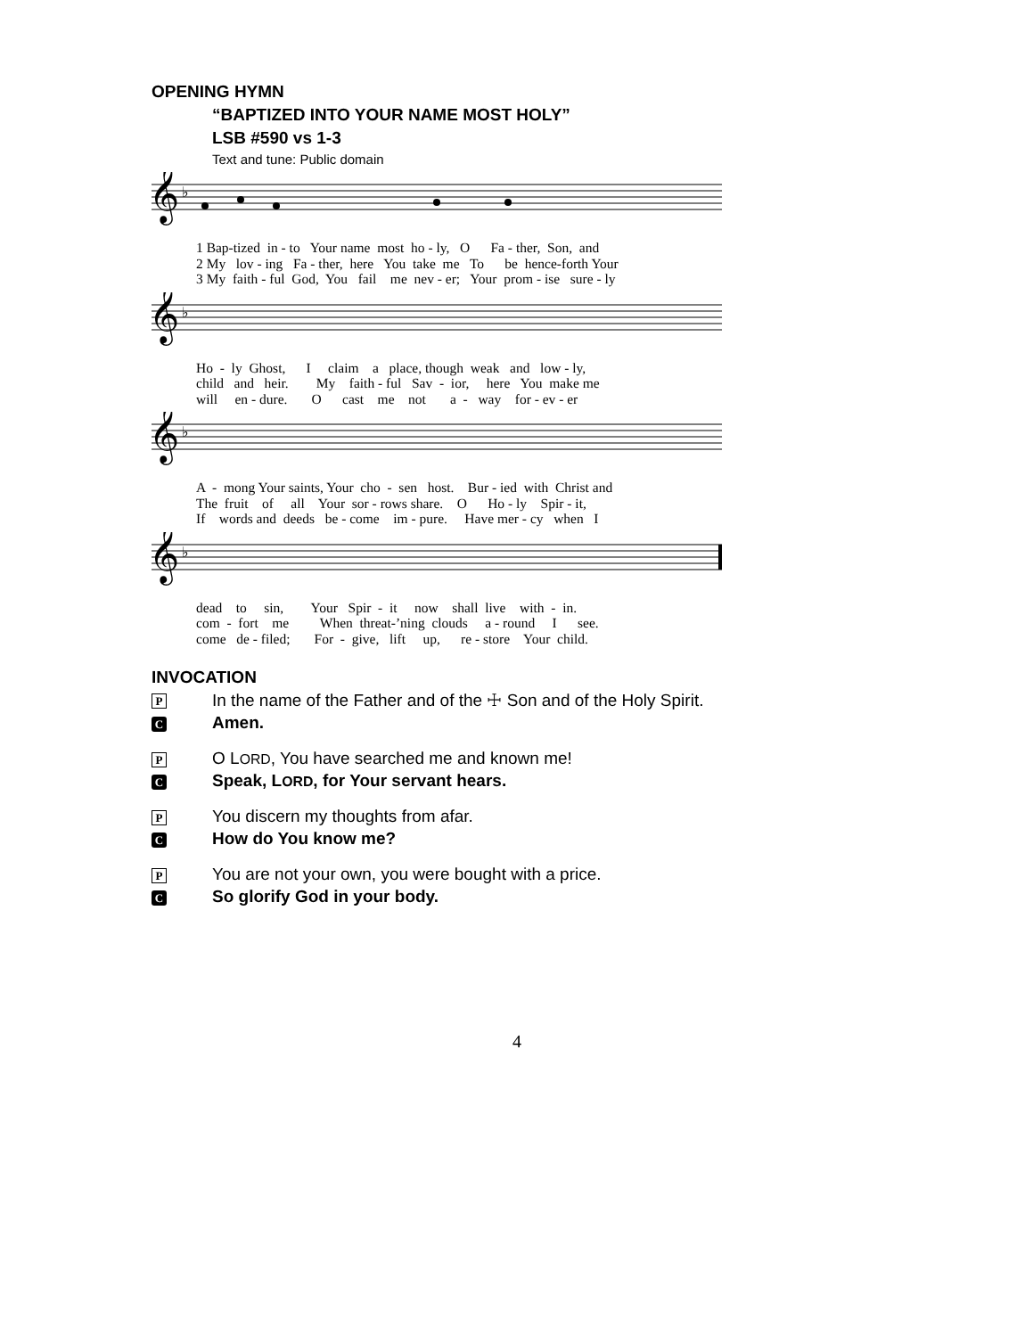OPENING HYMN
“BAPTIZED INTO YOUR NAME MOST HOLY”
LSB #590 vs 1-3
Text and tune: Public domain
𝄞
♭
1 Bap-tized in - to Your name most ho - ly, O Fa - ther, Son, and 2 My lov - ing Fa - ther, here You take me To be hence-forth Your 3 My faith - ful God, You fail me nev - er; Your prom - ise sure - ly
𝄞
♭
Ho - ly Ghost, I claim a place, though weak and low - ly, child and heir. My faith - ful Sav - ior, here You make me will en - dure. O cast me not a - way for - ev - er
𝄞
♭
A - mong Your saints, Your cho - sen host. Bur - ied with Christ and The fruit of all Your sor - rows share. O Ho - ly Spir - it, If words and deeds be - come im - pure. Have mer - cy when I
𝄞
♭
dead to sin, Your Spir - it now shall live with - in. com - fort me When threat-’ning clouds a - round I see. come de - filed; For - give, lift up, re - store Your child.
INVOCATION
P In the name of the Father and of the ☩ Son and of the Holy Spirit.
C Amen.
P O LORD, You have searched me and known me!
C Speak, LORD, for Your servant hears.
P You discern my thoughts from afar.
C How do You know me?
P You are not your own, you were bought with a price.
C So glorify God in your body.
4